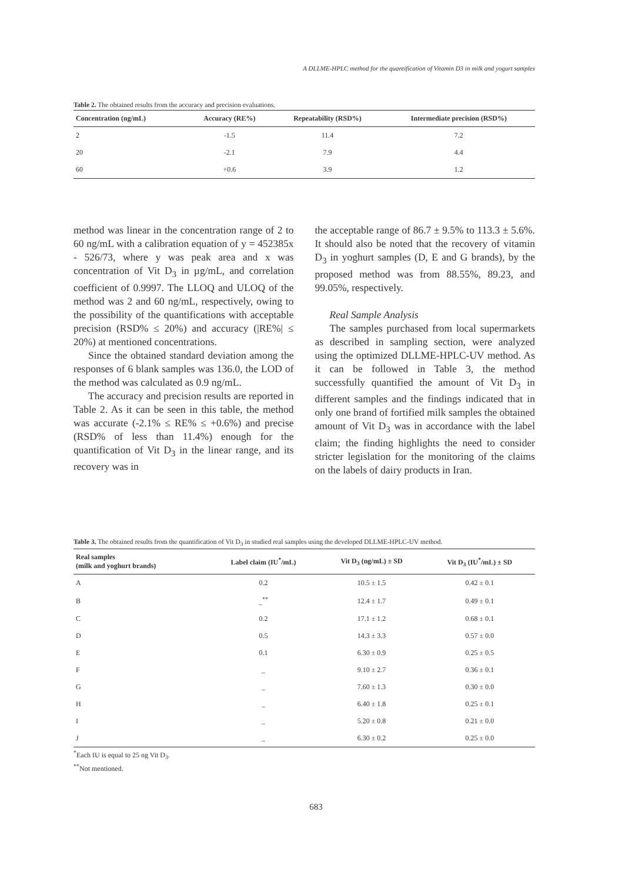A DLLME-HPLC method for the quantification of Vitamin D3 in milk and yogurt samples
Table 2. The obtained results from the accuracy and precision evaluations.
| Concentration (ng/mL) | Accuracy (RE%) | Repeatability (RSD%) | Intermediate precision (RSD%) |
| --- | --- | --- | --- |
| 2 | -1.5 | 11.4 | 7.2 |
| 20 | -2.1 | 7.9 | 4.4 |
| 60 | +0.6 | 3.9 | 1.2 |
method was linear in the concentration range of 2 to 60 ng/mL with a calibration equation of y = 452385x - 526/73, where y was peak area and x was concentration of Vit D<sub>3</sub> in µg/mL, and correlation coefficient of 0.9997. The LLOQ and ULOQ of the method was 2 and 60 ng/mL, respectively, owing to the possibility of the quantifications with acceptable precision (RSD% ≤ 20%) and accuracy (|RE%| ≤ 20%) at mentioned concentrations.
Since the obtained standard deviation among the responses of 6 blank samples was 136.0, the LOD of the method was calculated as 0.9 ng/mL.
The accuracy and precision results are reported in Table 2. As it can be seen in this table, the method was accurate (-2.1% ≤ RE% ≤ +0.6%) and precise (RSD% of less than 11.4%) enough for the quantification of Vit D<sub>3</sub> in the linear range, and its recovery was in
the acceptable range of 86.7 ± 9.5% to 113.3 ± 5.6%. It should also be noted that the recovery of vitamin D<sub>3</sub> in yoghurt samples (D, E and G brands), by the proposed method was from 88.55%, 89.23, and 99.05%, respectively.
Real Sample Analysis
The samples purchased from local supermarkets as described in sampling section, were analyzed using the optimized DLLME-HPLC-UV method. As it can be followed in Table 3, the method successfully quantified the amount of Vit D<sub>3</sub> in different samples and the findings indicated that in only one brand of fortified milk samples the obtained amount of Vit D<sub>3</sub> was in accordance with the label claim; the finding highlights the need to consider stricter legislation for the monitoring of the claims on the labels of dairy products in Iran.
Table 3. The obtained results from the quantification of Vit D<sub>3</sub> in studied real samples using the developed DLLME-HPLC-UV method.
| Real samples (milk and yoghurt brands) | Label claim (IU<sup>*</sup>/mL) | Vit D<sub>3</sub> (ng/mL) ± SD | Vit D<sub>3</sub> (IU<sup>*</sup>/mL) ± SD |
| --- | --- | --- | --- |
| A | 0.2 | 10.5 ± 1.5 | 0.42 ± 0.1 |
| B | _<sup>**</sup> | 12.4 ± 1.7 | 0.49 ± 0.1 |
| C | 0.2 | 17.1 ± 1.2 | 0.68 ± 0.1 |
| D | 0.5 | 14.3 ± 3.3 | 0.57 ± 0.0 |
| E | 0.1 | 6.30 ± 0.9 | 0.25 ± 0.5 |
| F | _ | 9.10 ± 2.7 | 0.36 ± 0.1 |
| G | _ | 7.60 ± 1.3 | 0.30 ± 0.0 |
| H | _ | 6.40 ± 1.8 | 0.25 ± 0.1 |
| I | _ | 5.20 ± 0.8 | 0.21 ± 0.0 |
| J | _ | 6.30 ± 0.2 | 0.25 ± 0.0 |
<sup>*</sup> Each IU is equal to 25 ng Vit D<sub>3</sub>.
<sup>**</sup> Not mentioned.
683